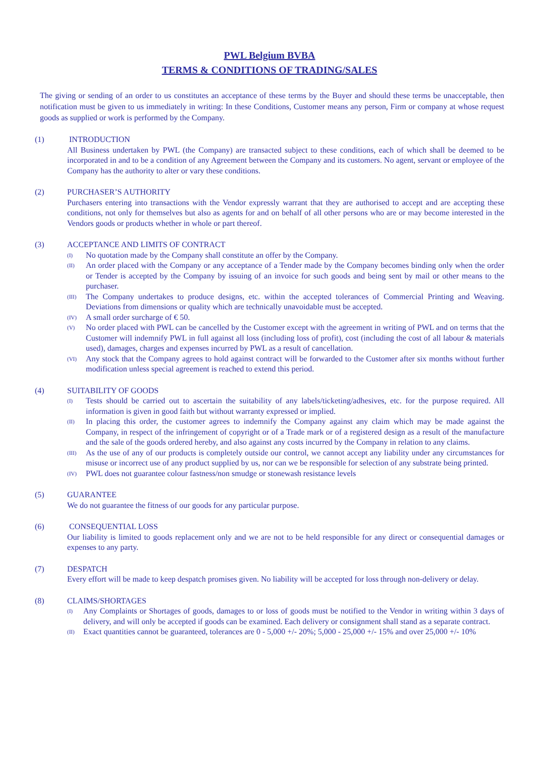PWL Belgium BVBA
TERMS & CONDITIONS OF TRADING/SALES
The giving or sending of an order to us constitutes an acceptance of these terms by the Buyer and should these terms be unacceptable, then notification must be given to us immediately in writing: In these Conditions, Customer means any person, Firm or company at whose request goods as supplied or work is performed by the Company.
(1) INTRODUCTION
All Business undertaken by PWL (the Company) are transacted subject to these conditions, each of which shall be deemed to be incorporated in and to be a condition of any Agreement between the Company and its customers. No agent, servant or employee of the Company has the authority to alter or vary these conditions.
(2) PURCHASER’S AUTHORITY
Purchasers entering into transactions with the Vendor expressly warrant that they are authorised to accept and are accepting these conditions, not only for themselves but also as agents for and on behalf of all other persons who are or may become interested in the Vendors goods or products whether in whole or part thereof.
(3) ACCEPTANCE AND LIMITS OF CONTRACT
(I)
No quotation made by the Company shall constitute an offer by the Company.
(II)
An order placed with the Company or any acceptance of a Tender made by the Company becomes binding only when the order or Tender is accepted by the Company by issuing of an invoice for such goods and being sent by mail or other means to the purchaser.
(III)
The Company undertakes to produce designs, etc. within the accepted tolerances of Commercial Printing and Weaving. Deviations from dimensions or quality which are technically unavoidable must be accepted.
(IV)
A small order surcharge of € 50.
(V)
No order placed with PWL can be cancelled by the Customer except with the agreement in writing of PWL and on terms that the Customer will indemnify PWL in full against all loss (including loss of profit), cost (including the cost of all labour & materials used), damages, charges and expenses incurred by PWL as a result of cancellation.
(VI)
Any stock that the Company agrees to hold against contract will be forwarded to the Customer after six months without further modification unless special agreement is reached to extend this period.
(4) SUITABILITY OF GOODS
(I)
Tests should be carried out to ascertain the suitability of any labels/ticketing/adhesives, etc. for the purpose required. All information is given in good faith but without warranty expressed or implied.
(II)
In placing this order, the customer agrees to indemnify the Company against any claim which may be made against the Company, in respect of the infringement of copyright or of a Trade mark or of a registered design as a result of the manufacture and the sale of the goods ordered hereby, and also against any costs incurred by the Company in relation to any claims.
(III)
As the use of any of our products is completely outside our control, we cannot accept any liability under any circumstances for misuse or incorrect use of any product supplied by us, nor can we be responsible for selection of any substrate being printed.
(IV)
PWL does not guarantee colour fastness/non smudge or stonewash resistance levels
(5) GUARANTEE
We do not guarantee the fitness of our goods for any particular purpose.
(6) CONSEQUENTIAL LOSS
Our liability is limited to goods replacement only and we are not to be held responsible for any direct or consequential damages or expenses to any party.
(7) DESPATCH
Every effort will be made to keep despatch promises given. No liability will be accepted for loss through non-delivery or delay.
(8) CLAIMS/SHORTAGES
(I)
Any Complaints or Shortages of goods, damages to or loss of goods must be notified to the Vendor in writing within 3 days of delivery, and will only be accepted if goods can be examined. Each delivery or consignment shall stand as a separate contract.
(II)
Exact quantities cannot be guaranteed, tolerances are 0 - 5,000 +/- 20%; 5,000 - 25,000 +/- 15% and over 25,000 +/- 10%